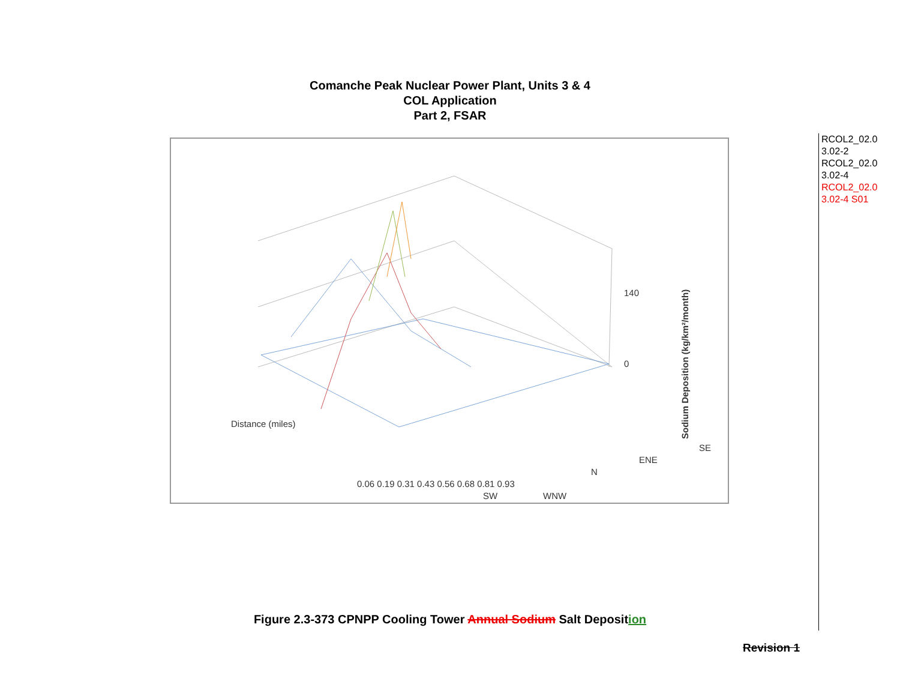Comanche Peak Nuclear Power Plant, Units 3 & 4
COL Application
Part 2, FSAR
140
0
Distance (miles)
SW
WNW
N
ENE
SE
0.06 0.19 0.31 0.43 0.56 0.68 0.81 0.93
Sodium Deposition (kg/km²/month)
RCOL2_02.0
3.02-2
RCOL2_02.0
3.02-4
RCOL2_02.0
3.02-4 S01
Figure 2.3-373 CPNPP Cooling Tower Annual Sodium Salt Deposition
Revision 1